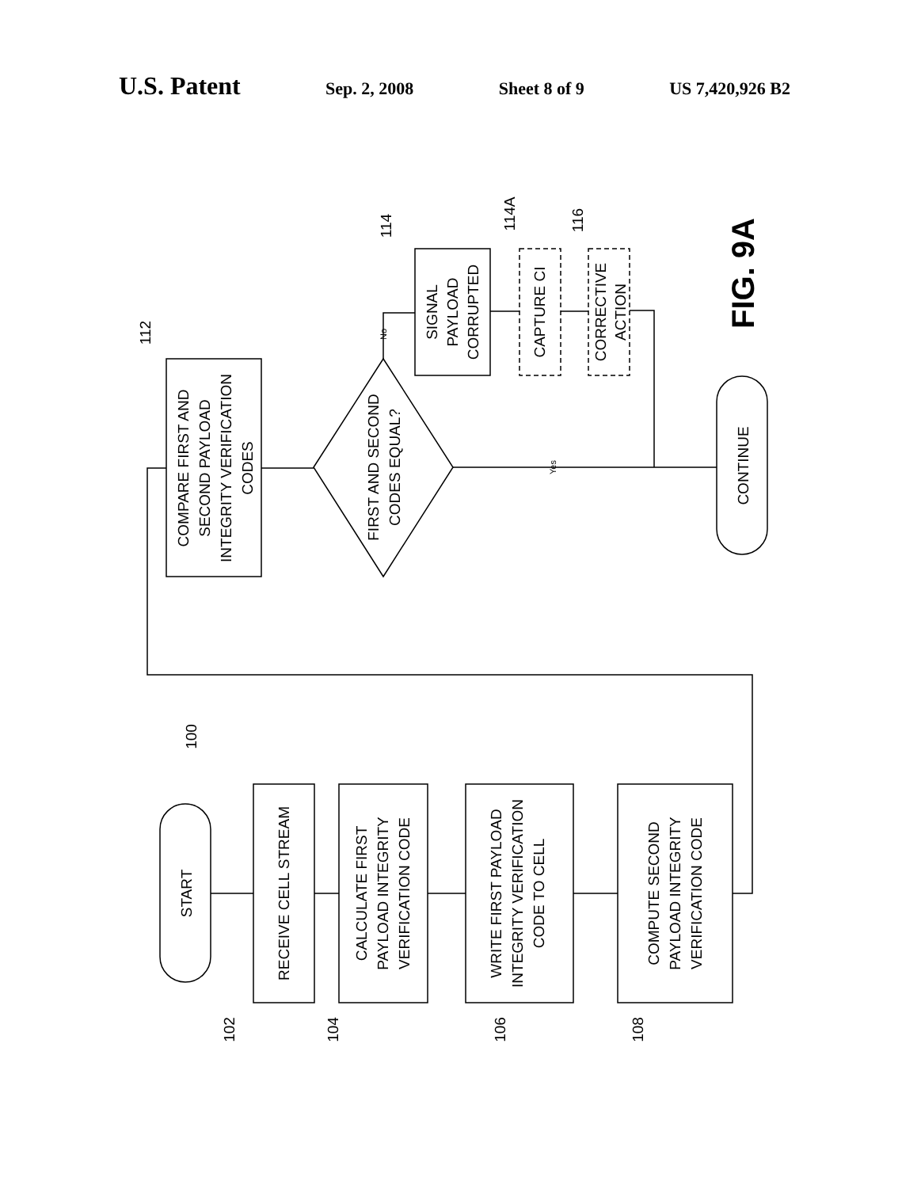U.S. Patent
Sep. 2, 2008 Sheet 8 of 9 US 7,420,926 B2
START
RECEIVE CELL STREAM
CALCULATE FIRST
PAYLOAD INTEGRITY
VERIFICATION CODE
WRITE FIRST PAYLOAD
INTEGRITY VERIFICATION
CODE TO CELL
COMPUTE SECOND
PAYLOAD INTEGRITY
VERIFICATION CODE
COMPARE FIRST AND
SECOND PAYLOAD
INTEGRITY VERIFICATION
CODES
FIRST AND SECOND
CODES EQUAL?
SIGNAL
PAYLOAD
CORRUPTED
CAPTURE CI
CORRECTIVE
ACTION
CONTINUE
Yes
No
100
102
104
106
108
112
114
114A
116
FIG. 9A